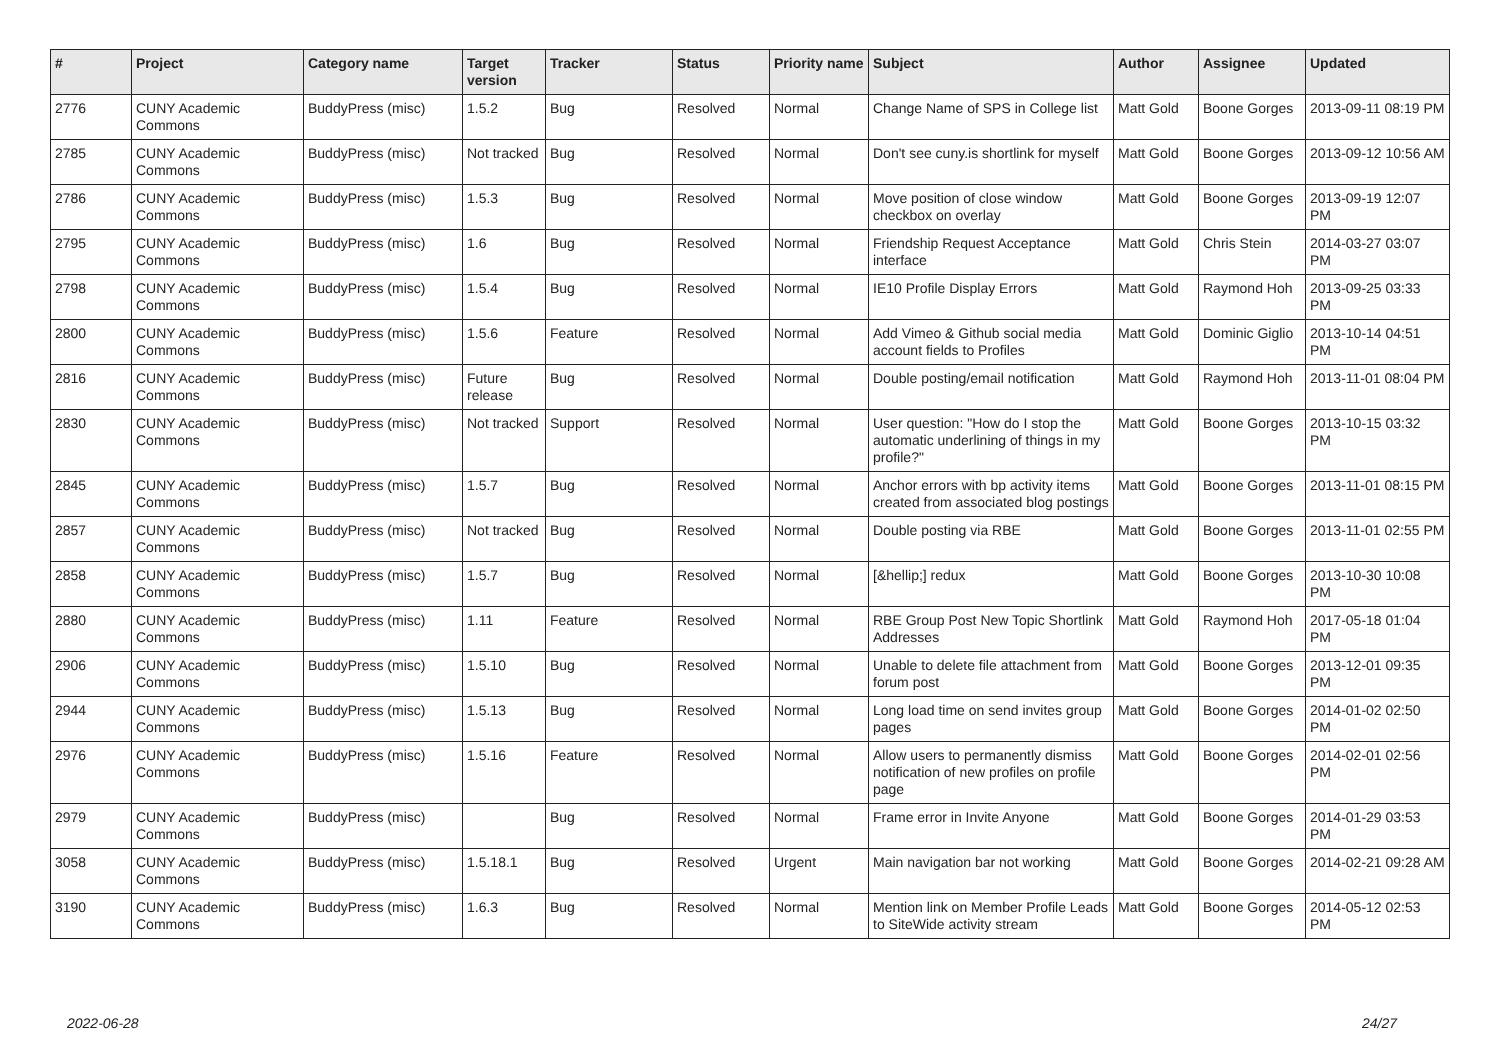| # | Project | Category name | Target version | Tracker | Status | Priority name | Subject | Author | Assignee | Updated |
| --- | --- | --- | --- | --- | --- | --- | --- | --- | --- | --- |
| 2776 | CUNY Academic Commons | BuddyPress (misc) | 1.5.2 | Bug | Resolved | Normal | Change Name of SPS in College list | Matt Gold | Boone Gorges | 2013-09-11 08:19 PM |
| 2785 | CUNY Academic Commons | BuddyPress (misc) | Not tracked | Bug | Resolved | Normal | Don't see cuny.is shortlink for myself | Matt Gold | Boone Gorges | 2013-09-12 10:56 AM |
| 2786 | CUNY Academic Commons | BuddyPress (misc) | 1.5.3 | Bug | Resolved | Normal | Move position of close window checkbox on overlay | Matt Gold | Boone Gorges | 2013-09-19 12:07 PM |
| 2795 | CUNY Academic Commons | BuddyPress (misc) | 1.6 | Bug | Resolved | Normal | Friendship Request Acceptance interface | Matt Gold | Chris Stein | 2014-03-27 03:07 PM |
| 2798 | CUNY Academic Commons | BuddyPress (misc) | 1.5.4 | Bug | Resolved | Normal | IE10 Profile Display Errors | Matt Gold | Raymond Hoh | 2013-09-25 03:33 PM |
| 2800 | CUNY Academic Commons | BuddyPress (misc) | 1.5.6 | Feature | Resolved | Normal | Add Vimeo & Github social media account fields to Profiles | Matt Gold | Dominic Giglio | 2013-10-14 04:51 PM |
| 2816 | CUNY Academic Commons | BuddyPress (misc) | Future release | Bug | Resolved | Normal | Double posting/email notification | Matt Gold | Raymond Hoh | 2013-11-01 08:04 PM |
| 2830 | CUNY Academic Commons | BuddyPress (misc) | Not tracked | Support | Resolved | Normal | User question: "How do I stop the automatic underlining of things in my profile?" | Matt Gold | Boone Gorges | 2013-10-15 03:32 PM |
| 2845 | CUNY Academic Commons | BuddyPress (misc) | 1.5.7 | Bug | Resolved | Normal | Anchor errors with bp activity items created from associated blog postings | Matt Gold | Boone Gorges | 2013-11-01 08:15 PM |
| 2857 | CUNY Academic Commons | BuddyPress (misc) | Not tracked | Bug | Resolved | Normal | Double posting via RBE | Matt Gold | Boone Gorges | 2013-11-01 02:55 PM |
| 2858 | CUNY Academic Commons | BuddyPress (misc) | 1.5.7 | Bug | Resolved | Normal | [&hellip;] redux | Matt Gold | Boone Gorges | 2013-10-30 10:08 PM |
| 2880 | CUNY Academic Commons | BuddyPress (misc) | 1.11 | Feature | Resolved | Normal | RBE Group Post New Topic Shortlink Addresses | Matt Gold | Raymond Hoh | 2017-05-18 01:04 PM |
| 2906 | CUNY Academic Commons | BuddyPress (misc) | 1.5.10 | Bug | Resolved | Normal | Unable to delete file attachment from forum post | Matt Gold | Boone Gorges | 2013-12-01 09:35 PM |
| 2944 | CUNY Academic Commons | BuddyPress (misc) | 1.5.13 | Bug | Resolved | Normal | Long load time on send invites group pages | Matt Gold | Boone Gorges | 2014-01-02 02:50 PM |
| 2976 | CUNY Academic Commons | BuddyPress (misc) | 1.5.16 | Feature | Resolved | Normal | Allow users to permanently dismiss notification of new profiles on profile page | Matt Gold | Boone Gorges | 2014-02-01 02:56 PM |
| 2979 | CUNY Academic Commons | BuddyPress (misc) | | Bug | Resolved | Normal | Frame error in Invite Anyone | Matt Gold | Boone Gorges | 2014-01-29 03:53 PM |
| 3058 | CUNY Academic Commons | BuddyPress (misc) | 1.5.18.1 | Bug | Resolved | Urgent | Main navigation bar not working | Matt Gold | Boone Gorges | 2014-02-21 09:28 AM |
| 3190 | CUNY Academic Commons | BuddyPress (misc) | 1.6.3 | Bug | Resolved | Normal | Mention link on Member Profile Leads to SiteWide activity stream | Matt Gold | Boone Gorges | 2014-05-12 02:53 PM |
2022-06-28 24/27